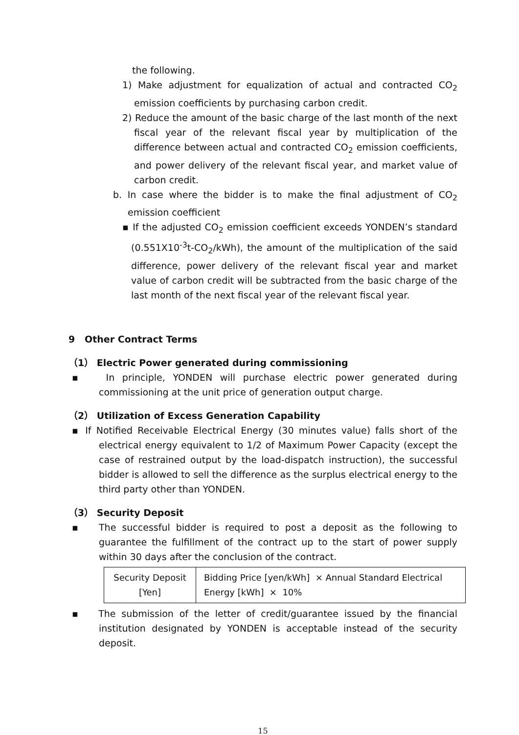the following.
1) Make adjustment for equalization of actual and contracted CO<sub>2</sub> emission coefficients by purchasing carbon credit.
2) Reduce the amount of the basic charge of the last month of the next fiscal year of the relevant fiscal year by multiplication of the difference between actual and contracted CO<sub>2</sub> emission coefficients, and power delivery of the relevant fiscal year, and market value of carbon credit.
b. In case where the bidder is to make the final adjustment of CO<sub>2</sub> emission coefficient
▪ If the adjusted CO<sub>2</sub> emission coefficient exceeds YONDEN’s standard (0.551X10<sup>-3</sup>t-CO<sub>2</sub>/kWh), the amount of the multiplication of the said difference, power delivery of the relevant fiscal year and market value of carbon credit will be subtracted from the basic charge of the last month of the next fiscal year of the relevant fiscal year.
9 Other Contract Terms
（1） Electric Power generated during commissioning
▪ In principle, YONDEN will purchase electric power generated during commissioning at the unit price of generation output charge.
（2） Utilization of Excess Generation Capability
▪ If Notified Receivable Electrical Energy (30 minutes value) falls short of the electrical energy equivalent to 1/2 of Maximum Power Capacity (except the case of restrained output by the load-dispatch instruction), the successful bidder is allowed to sell the difference as the surplus electrical energy to the third party other than YONDEN.
（3） Security Deposit
▪ The successful bidder is required to post a deposit as the following to guarantee the fulfillment of the contract up to the start of power supply within 30 days after the conclusion of the contract.
| Security Deposit [Yen] | Bidding Price [yen/kWh] × Annual Standard Electrical Energy [kWh] × 10% |
▪ The submission of the letter of credit/guarantee issued by the financial institution designated by YONDEN is acceptable instead of the security deposit.
15